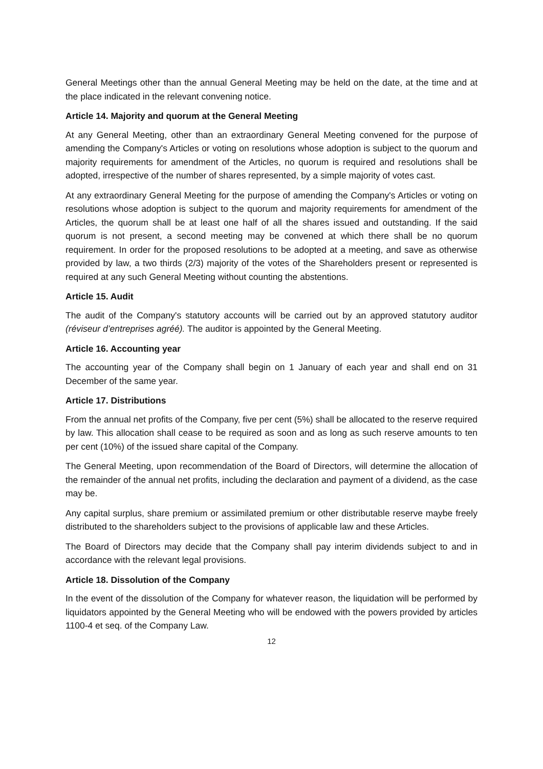General Meetings other than the annual General Meeting may be held on the date, at the time and at the place indicated in the relevant convening notice.
Article 14. Majority and quorum at the General Meeting
At any General Meeting, other than an extraordinary General Meeting convened for the purpose of amending the Company's Articles or voting on resolutions whose adoption is subject to the quorum and majority requirements for amendment of the Articles, no quorum is required and resolutions shall be adopted, irrespective of the number of shares represented, by a simple majority of votes cast.
At any extraordinary General Meeting for the purpose of amending the Company's Articles or voting on resolutions whose adoption is subject to the quorum and majority requirements for amendment of the Articles, the quorum shall be at least one half of all the shares issued and outstanding. If the said quorum is not present, a second meeting may be convened at which there shall be no quorum requirement. In order for the proposed resolutions to be adopted at a meeting, and save as otherwise provided by law, a two thirds (2/3) majority of the votes of the Shareholders present or represented is required at any such General Meeting without counting the abstentions.
Article 15. Audit
The audit of the Company's statutory accounts will be carried out by an approved statutory auditor (réviseur d’entreprises agréé). The auditor is appointed by the General Meeting.
Article 16. Accounting year
The accounting year of the Company shall begin on 1 January of each year and shall end on 31 December of the same year.
Article 17. Distributions
From the annual net profits of the Company, five per cent (5%) shall be allocated to the reserve required by law. This allocation shall cease to be required as soon and as long as such reserve amounts to ten per cent (10%) of the issued share capital of the Company.
The General Meeting, upon recommendation of the Board of Directors, will determine the allocation of the remainder of the annual net profits, including the declaration and payment of a dividend, as the case may be.
Any capital surplus, share premium or assimilated premium or other distributable reserve maybe freely distributed to the shareholders subject to the provisions of applicable law and these Articles.
The Board of Directors may decide that the Company shall pay interim dividends subject to and in accordance with the relevant legal provisions.
Article 18. Dissolution of the Company
In the event of the dissolution of the Company for whatever reason, the liquidation will be performed by liquidators appointed by the General Meeting who will be endowed with the powers provided by articles 1100-4 et seq. of the Company Law.
12